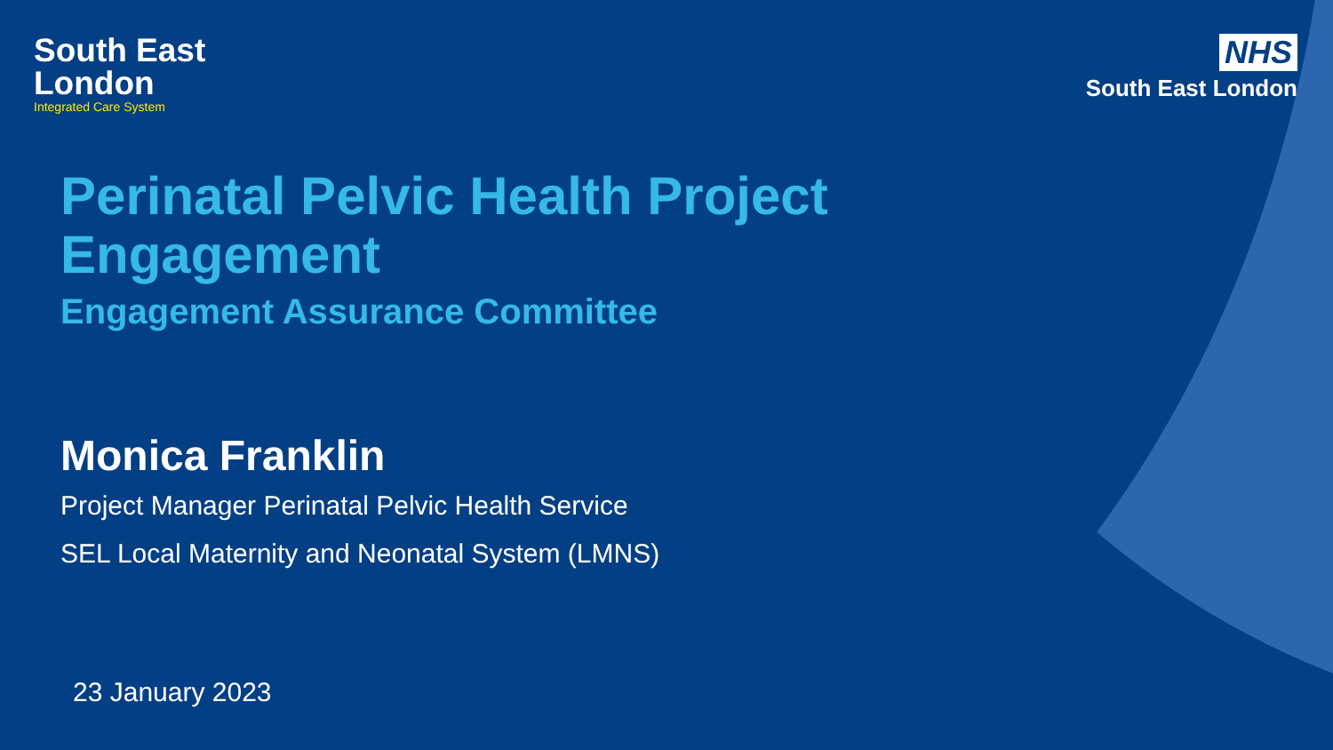South East
London
Integrated Care System
NHS
South East London
Perinatal Pelvic Health Project
Engagement
Engagement Assurance Committee
Monica Franklin
Project Manager Perinatal Pelvic Health Service
SEL Local Maternity and Neonatal System (LMNS)
23 January 2023